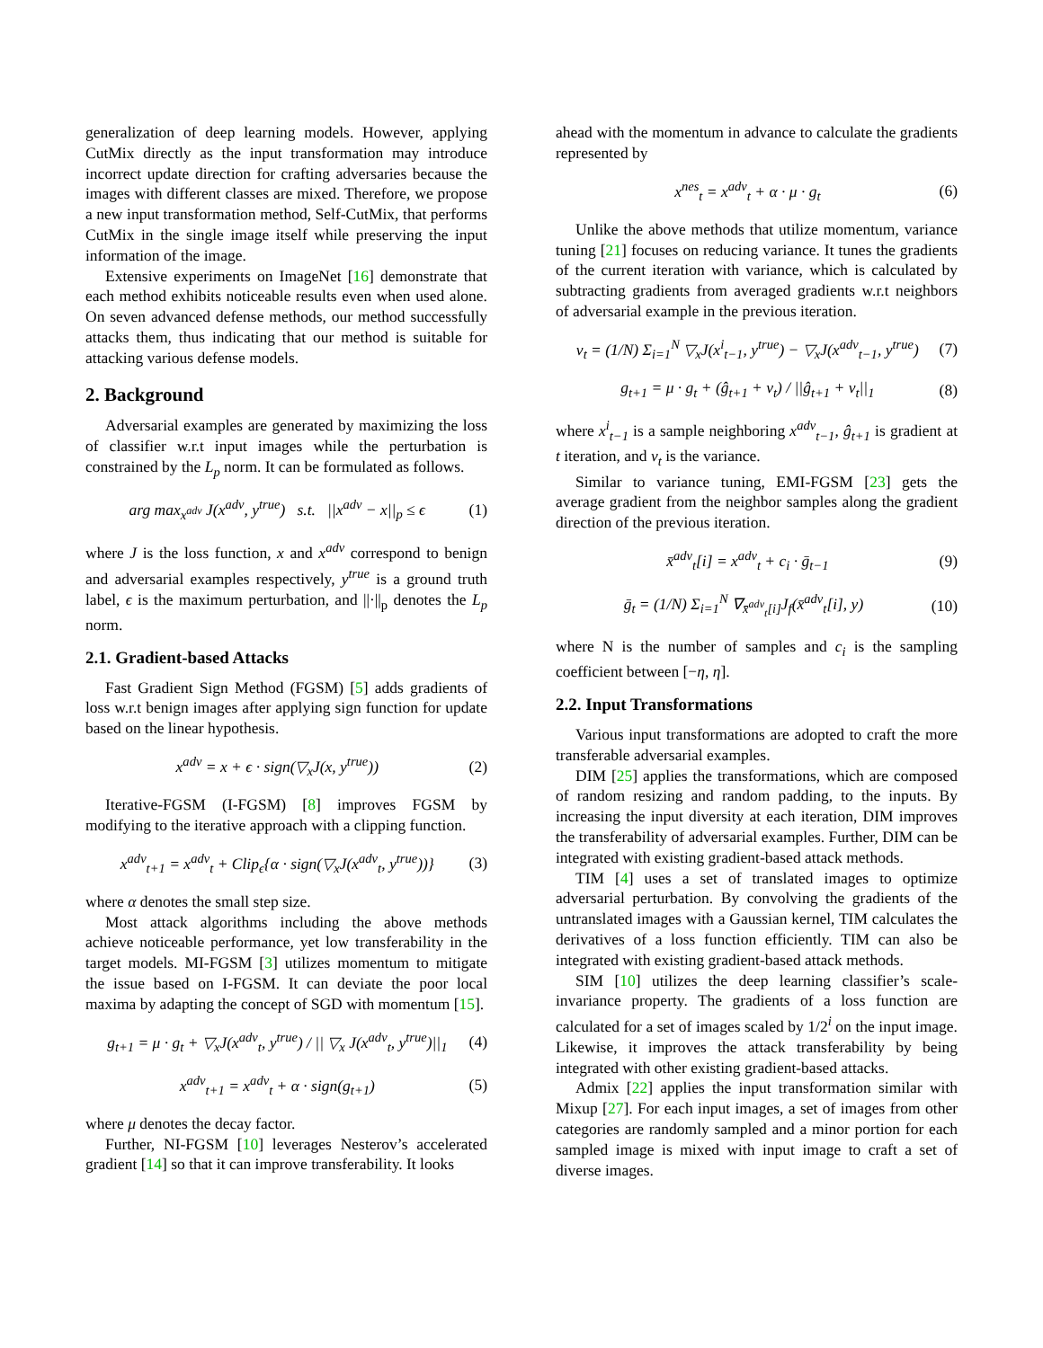generalization of deep learning models. However, applying CutMix directly as the input transformation may introduce incorrect update direction for crafting adversaries because the images with different classes are mixed. Therefore, we propose a new input transformation method, Self-CutMix, that performs CutMix in the single image itself while preserving the input information of the image.
Extensive experiments on ImageNet [16] demonstrate that each method exhibits noticeable results even when used alone. On seven advanced defense methods, our method successfully attacks them, thus indicating that our method is suitable for attacking various defense models.
2. Background
Adversarial examples are generated by maximizing the loss of classifier w.r.t input images while the perturbation is constrained by the L<sub>p</sub> norm. It can be formulated as follows.
arg max<sub>x<sup>adv</sup></sub> J(x<sup>adv</sup>, y<sup>true</sup>) s.t. ||x<sup>adv</sup> − x||<sub>p</sub> ≤ ϵ (1)
where J is the loss function, x and x<sup>adv</sup> correspond to benign and adversarial examples respectively, y<sup>true</sup> is a ground truth label, ϵ is the maximum perturbation, and ||·||<sub>p</sub> denotes the L<sub>p</sub> norm.
2.1. Gradient-based Attacks
Fast Gradient Sign Method (FGSM) [5] adds gradients of loss w.r.t benign images after applying sign function for update based on the linear hypothesis.
x<sup>adv</sup> = x + ϵ · sign(▽<sub>x</sub>J(x, y<sup>true</sup>)) (2)
Iterative-FGSM (I-FGSM) [8] improves FGSM by modifying to the iterative approach with a clipping function.
x<sup>adv</sup><sub>t+1</sub> = x<sup>adv</sup><sub>t</sub> + Clip<sub>ϵ</sub>{α · sign(▽<sub>x</sub>J(x<sup>adv</sup><sub>t</sub>, y<sup>true</sup>))} (3)
where α denotes the small step size.
Most attack algorithms including the above methods achieve noticeable performance, yet low transferability in the target models. MI-FGSM [3] utilizes momentum to mitigate the issue based on I-FGSM. It can deviate the poor local maxima by adapting the concept of SGD with momentum [15].
g<sub>t+1</sub> = μ · g<sub>t</sub> + ▽<sub>x</sub>J(x<sup>adv</sup><sub>t</sub>, y<sup>true</sup>) / || ▽<sub>x</sub> J(x<sup>adv</sup><sub>t</sub>, y<sup>true</sup>)||<sub>1</sub> (4)
x<sup>adv</sup><sub>t+1</sub> = x<sup>adv</sup><sub>t</sub> + α · sign(g<sub>t+1</sub>) (5)
where μ denotes the decay factor.
Further, NI-FGSM [10] leverages Nesterov’s accelerated gradient [14] so that it can improve transferability. It looks
ahead with the momentum in advance to calculate the gradients represented by
x<sup>nes</sup><sub>t</sub> = x<sup>adv</sup><sub>t</sub> + α · μ · g<sub>t</sub> (6)
Unlike the above methods that utilize momentum, variance tuning [21] focuses on reducing variance. It tunes the gradients of the current iteration with variance, which is calculated by subtracting gradients from averaged gradients w.r.t neighbors of adversarial example in the previous iteration.
v<sub>t</sub> = (1/N) Σ<sub>i=1</sub><sup>N</sup> ▽<sub>x</sub>J(x<sup>i</sup><sub>t−1</sub>, y<sup>true</sup>) − ▽<sub>x</sub>J(x<sup>adv</sup><sub>t−1</sub>, y<sup>true</sup>) (7)
g<sub>t+1</sub> = μ · g<sub>t</sub> + (ĝ<sub>t+1</sub> + v<sub>t</sub>) / ||ĝ<sub>t+1</sub> + v<sub>t</sub>||<sub>1</sub> (8)
where x<sup>i</sup><sub>t−1</sub> is a sample neighboring x<sup>adv</sup><sub>t−1</sub>, ĝ<sub>t+1</sub> is gradient at t iteration, and v<sub>t</sub> is the variance.
Similar to variance tuning, EMI-FGSM [23] gets the average gradient from the neighbor samples along the gradient direction of the previous iteration.
x̄<sup>adv</sup><sub>t</sub>[i] = x<sup>adv</sup><sub>t</sub> + c<sub>i</sub> · ḡ<sub>t−1</sub> (9)
ḡ<sub>t</sub> = (1/N) Σ<sub>i=1</sub><sup>N</sup> ∇<sub>x̄<sup>adv</sup><sub>t</sub>[i]</sub>J<sub>f</sub>(x̄<sup>adv</sup><sub>t</sub>[i], y) (10)
where N is the number of samples and c<sub>i</sub> is the sampling coefficient between [−η, η].
2.2. Input Transformations
Various input transformations are adopted to craft the more transferable adversarial examples.
DIM [25] applies the transformations, which are composed of random resizing and random padding, to the inputs. By increasing the input diversity at each iteration, DIM improves the transferability of adversarial examples. Further, DIM can be integrated with existing gradient-based attack methods.
TIM [4] uses a set of translated images to optimize adversarial perturbation. By convolving the gradients of the untranslated images with a Gaussian kernel, TIM calculates the derivatives of a loss function efficiently. TIM can also be integrated with existing gradient-based attack methods.
SIM [10] utilizes the deep learning classifier’s scale-invariance property. The gradients of a loss function are calculated for a set of images scaled by 1/2<sup>i</sup> on the input image. Likewise, it improves the attack transferability by being integrated with other existing gradient-based attacks.
Admix [22] applies the input transformation similar with Mixup [27]. For each input images, a set of images from other categories are randomly sampled and a minor portion for each sampled image is mixed with input image to craft a set of diverse images.